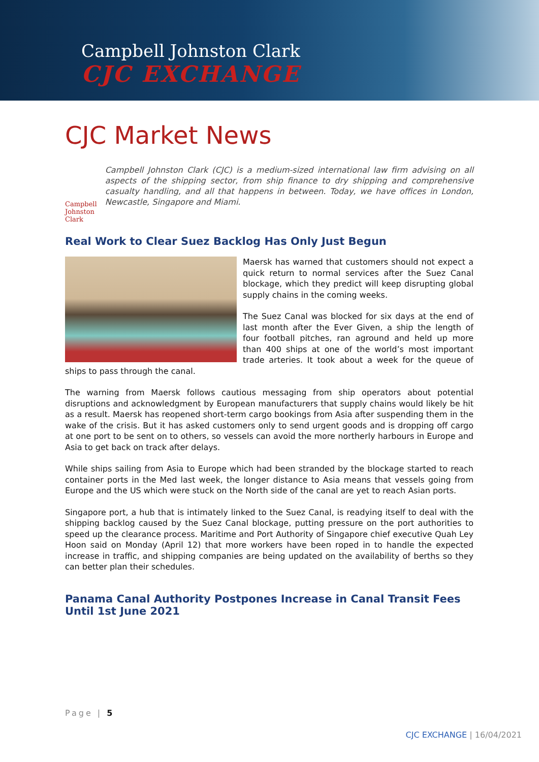Campbell Johnston Clark
CJC EXCHANGE
CJC Market News
Campbell Johnston Clark
Campbell Johnston Clark (CJC) is a medium-sized international law firm advising on all aspects of the shipping sector, from ship finance to dry shipping and comprehensive casualty handling, and all that happens in between. Today, we have offices in London, Newcastle, Singapore and Miami.
Real Work to Clear Suez Backlog Has Only Just Begun
Maersk has warned that customers should not expect a quick return to normal services after the Suez Canal blockage, which they predict will keep disrupting global supply chains in the coming weeks.
The Suez Canal was blocked for six days at the end of last month after the Ever Given, a ship the length of four football pitches, ran aground and held up more than 400 ships at one of the world’s most important trade arteries. It took about a week for the queue of ships to pass through the canal.
The warning from Maersk follows cautious messaging from ship operators about potential disruptions and acknowledgment by European manufacturers that supply chains would likely be hit as a result. Maersk has reopened short-term cargo bookings from Asia after suspending them in the wake of the crisis. But it has asked customers only to send urgent goods and is dropping off cargo at one port to be sent on to others, so vessels can avoid the more northerly harbours in Europe and Asia to get back on track after delays.
While ships sailing from Asia to Europe which had been stranded by the blockage started to reach container ports in the Med last week, the longer distance to Asia means that vessels going from Europe and the US which were stuck on the North side of the canal are yet to reach Asian ports.
Singapore port, a hub that is intimately linked to the Suez Canal, is readying itself to deal with the shipping backlog caused by the Suez Canal blockage, putting pressure on the port authorities to speed up the clearance process. Maritime and Port Authority of Singapore chief executive Quah Ley Hoon said on Monday (April 12) that more workers have been roped in to handle the expected increase in traffic, and shipping companies are being updated on the availability of berths so they can better plan their schedules.
Panama Canal Authority Postpones Increase in Canal Transit Fees Until 1st June 2021
Page | 5
CJC EXCHANGE | 16/04/2021